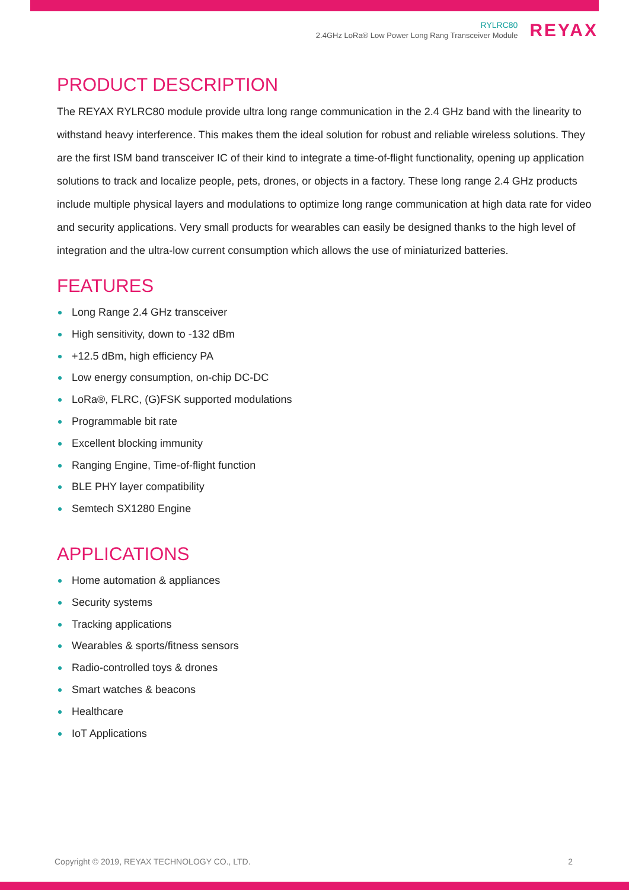RYLRC80
2.4GHz LoRa® Low Power Long Rang Transceiver Module
REYAX
PRODUCT DESCRIPTION
The REYAX RYLRC80 module provide ultra long range communication in the 2.4 GHz band with the linearity to withstand heavy interference. This makes them the ideal solution for robust and reliable wireless solutions. They are the first ISM band transceiver IC of their kind to integrate a time-of-flight functionality, opening up application solutions to track and localize people, pets, drones, or objects in a factory. These long range 2.4 GHz products include multiple physical layers and modulations to optimize long range communication at high data rate for video and security applications. Very small products for wearables can easily be designed thanks to the high level of integration and the ultra-low current consumption which allows the use of miniaturized batteries.
FEATURES
Long Range 2.4 GHz transceiver
High sensitivity, down to -132 dBm
+12.5 dBm, high efficiency PA
Low energy consumption, on-chip DC-DC
LoRa®, FLRC, (G)FSK supported modulations
Programmable bit rate
Excellent blocking immunity
Ranging Engine, Time-of-flight function
BLE PHY layer compatibility
Semtech SX1280 Engine
APPLICATIONS
Home automation & appliances
Security systems
Tracking applications
Wearables & sports/fitness sensors
Radio-controlled toys & drones
Smart watches & beacons
Healthcare
IoT Applications
Copyright © 2019, REYAX TECHNOLOGY CO., LTD. 2